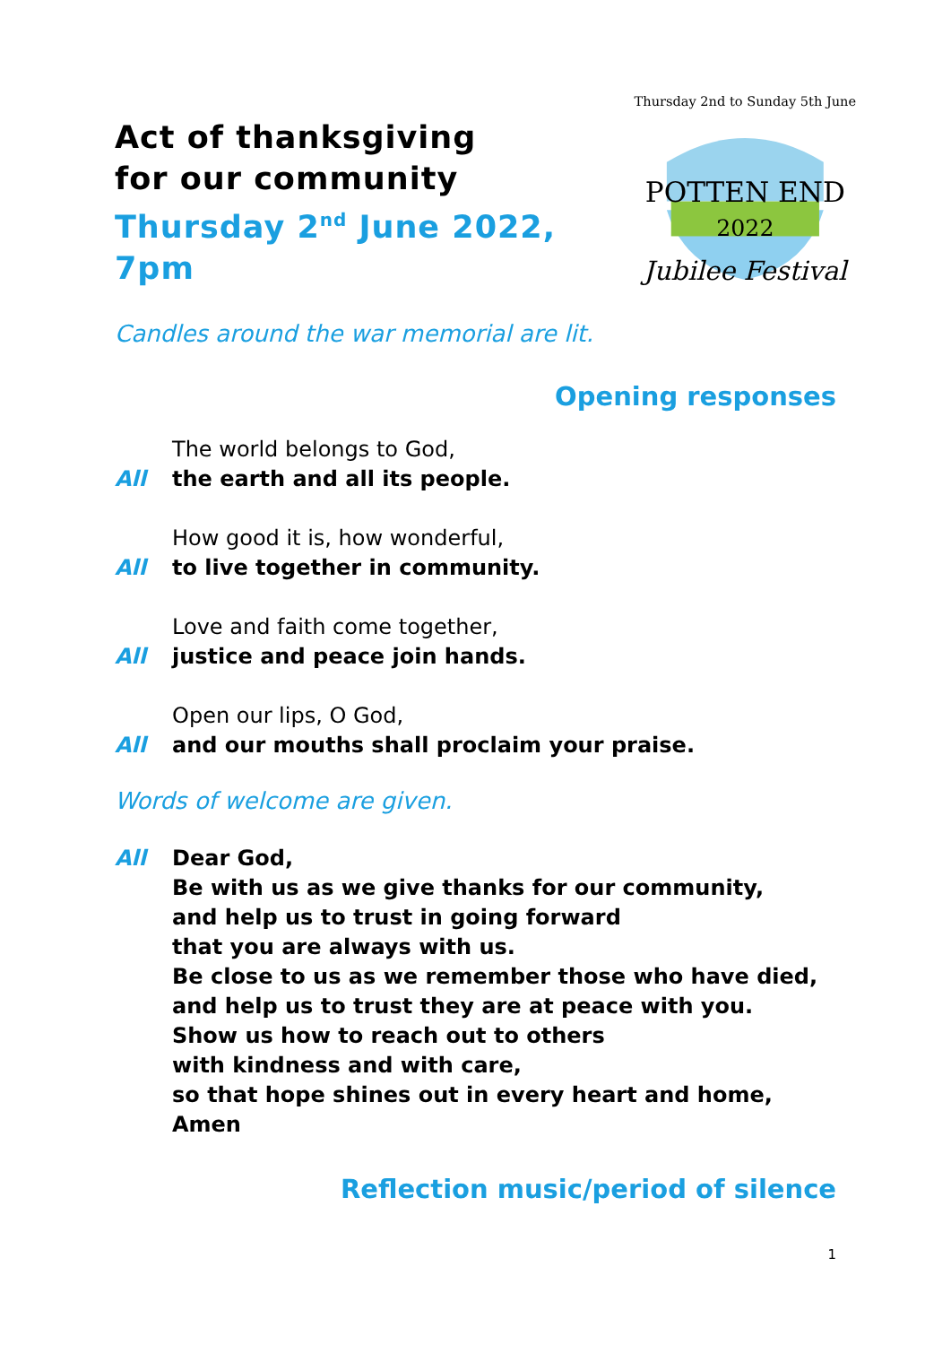Act of thanksgiving
for our community
Thursday 2<sup>nd</sup> June 2022, 7pm
POTTEN END
2022
Jubilee Festival
Thursday 2nd to Sunday 5th June
Candles around the war memorial are lit.
Opening responses
The world belongs to God,
All the earth and all its people.
How good it is, how wonderful,
All to live together in community.
Love and faith come together,
All justice and peace join hands.
Open our lips, O God,
All and our mouths shall proclaim your praise.
Words of welcome are given.
All Dear God,
Be with us as we give thanks for our community,
and help us to trust in going forward
that you are always with us.
Be close to us as we remember those who have died,
and help us to trust they are at peace with you.
Show us how to reach out to others
with kindness and with care,
so that hope shines out in every heart and home,
Amen
Reflection music/period of silence
1